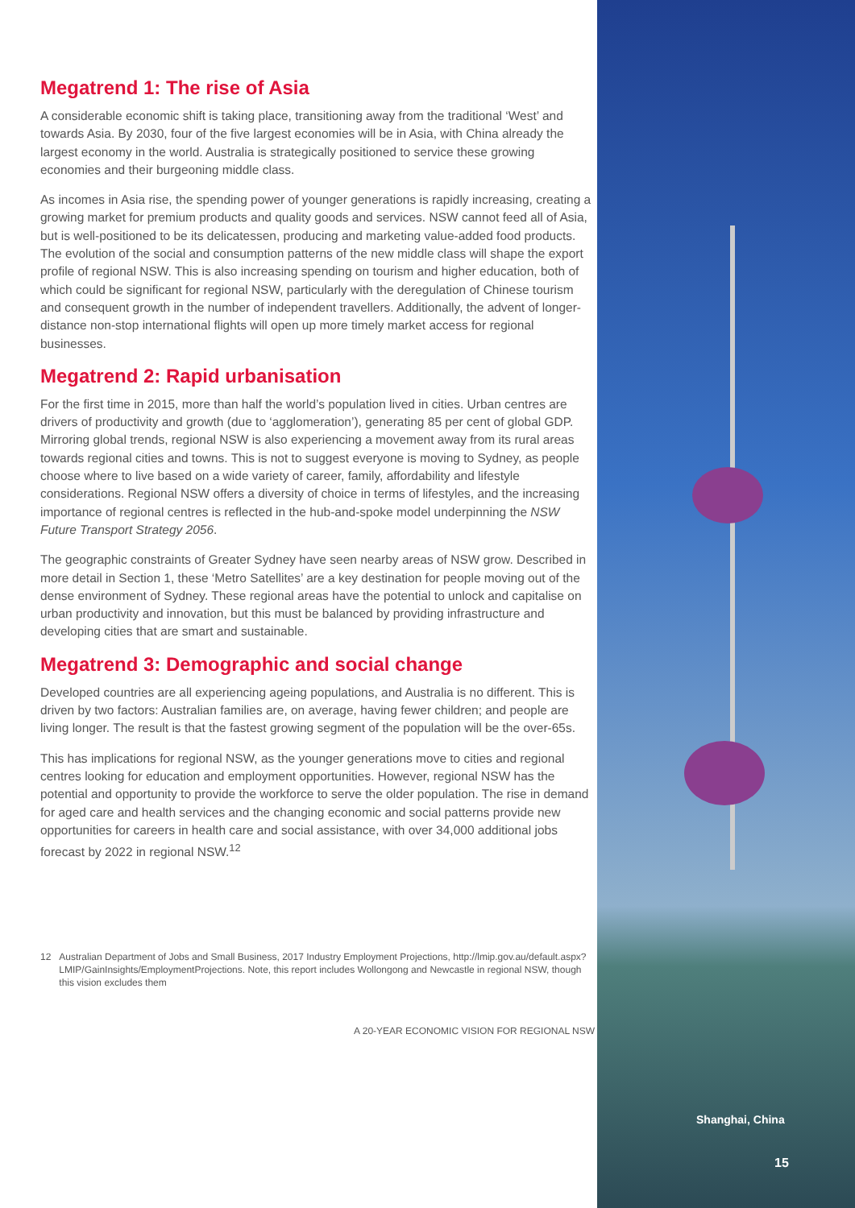Megatrend 1: The rise of Asia
A considerable economic shift is taking place, transitioning away from the traditional ‘West’ and towards Asia. By 2030, four of the five largest economies will be in Asia, with China already the largest economy in the world. Australia is strategically positioned to service these growing economies and their burgeoning middle class.
As incomes in Asia rise, the spending power of younger generations is rapidly increasing, creating a growing market for premium products and quality goods and services. NSW cannot feed all of Asia, but is well-positioned to be its delicatessen, producing and marketing value-added food products. The evolution of the social and consumption patterns of the new middle class will shape the export profile of regional NSW. This is also increasing spending on tourism and higher education, both of which could be significant for regional NSW, particularly with the deregulation of Chinese tourism and consequent growth in the number of independent travellers. Additionally, the advent of longer-distance non-stop international flights will open up more timely market access for regional businesses.
Megatrend 2: Rapid urbanisation
For the first time in 2015, more than half the world’s population lived in cities. Urban centres are drivers of productivity and growth (due to ‘agglomeration’), generating 85 per cent of global GDP. Mirroring global trends, regional NSW is also experiencing a movement away from its rural areas towards regional cities and towns. This is not to suggest everyone is moving to Sydney, as people choose where to live based on a wide variety of career, family, affordability and lifestyle considerations. Regional NSW offers a diversity of choice in terms of lifestyles, and the increasing importance of regional centres is reflected in the hub-and-spoke model underpinning the NSW Future Transport Strategy 2056.
The geographic constraints of Greater Sydney have seen nearby areas of NSW grow. Described in more detail in Section 1, these ‘Metro Satellites’ are a key destination for people moving out of the dense environment of Sydney. These regional areas have the potential to unlock and capitalise on urban productivity and innovation, but this must be balanced by providing infrastructure and developing cities that are smart and sustainable.
Megatrend 3: Demographic and social change
Developed countries are all experiencing ageing populations, and Australia is no different. This is driven by two factors: Australian families are, on average, having fewer children; and people are living longer. The result is that the fastest growing segment of the population will be the over-65s.
This has implications for regional NSW, as the younger generations move to cities and regional centres looking for education and employment opportunities. However, regional NSW has the potential and opportunity to provide the workforce to serve the older population. The rise in demand for aged care and health services and the changing economic and social patterns provide new opportunities for careers in health care and social assistance, with over 34,000 additional jobs forecast by 2022 in regional NSW.<sup>12</sup>
12 Australian Department of Jobs and Small Business, 2017 Industry Employment Projections, http://lmip.gov.au/default.aspx?LMIP/GainInsights/EmploymentProjections. Note, this report includes Wollongong and Newcastle in regional NSW, though this vision excludes them
A 20-YEAR ECONOMIC VISION FOR REGIONAL NSW
Shanghai, China
15